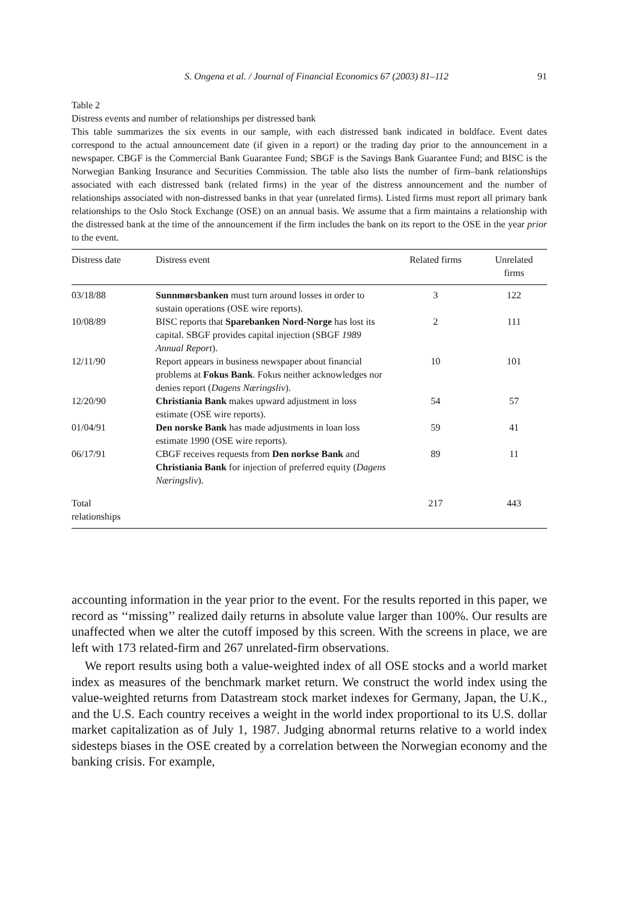S. Ongena et al. / Journal of Financial Economics 67 (2003) 81–112 91
Table 2
Distress events and number of relationships per distressed bank
This table summarizes the six events in our sample, with each distressed bank indicated in boldface. Event dates correspond to the actual announcement date (if given in a report) or the trading day prior to the announcement in a newspaper. CBGF is the Commercial Bank Guarantee Fund; SBGF is the Savings Bank Guarantee Fund; and BISC is the Norwegian Banking Insurance and Securities Commission. The table also lists the number of firm–bank relationships associated with each distressed bank (related firms) in the year of the distress announcement and the number of relationships associated with non-distressed banks in that year (unrelated firms). Listed firms must report all primary bank relationships to the Oslo Stock Exchange (OSE) on an annual basis. We assume that a firm maintains a relationship with the distressed bank at the time of the announcement if the firm includes the bank on its report to the OSE in the year prior to the event.
| Distress date | Distress event | Related firms | Unrelated firms |
| --- | --- | --- | --- |
| 03/18/88 | Sunnmørsbanken must turn around losses in order to sustain operations (OSE wire reports). | 3 | 122 |
| 10/08/89 | BISC reports that Sparebanken Nord-Norge has lost its capital. SBGF provides capital injection (SBGF 1989 Annual Report ). | 2 | 111 |
| 12/11/90 | Report appears in business newspaper about financial problems at Fokus Bank . Fokus neither acknowledges nor denies report ( Dagens Næringsliv ). | 10 | 101 |
| 12/20/90 | Christiania Bank makes upward adjustment in loss estimate (OSE wire reports). | 54 | 57 |
| 01/04/91 | Den norske Bank has made adjustments in loan loss estimate 1990 (OSE wire reports). | 59 | 41 |
| 06/17/91 | CBGF receives requests from Den norkse Bank and Christiania Bank for injection of preferred equity ( Dagens Næringsliv ). | 89 | 11 |
| Total relationships | | 217 | 443 |
accounting information in the year prior to the event. For the results reported in this paper, we record as ‘‘missing’’ realized daily returns in absolute value larger than 100%. Our results are unaffected when we alter the cutoff imposed by this screen. With the screens in place, we are left with 173 related-firm and 267 unrelated-firm observations.
We report results using both a value-weighted index of all OSE stocks and a world market index as measures of the benchmark market return. We construct the world index using the value-weighted returns from Datastream stock market indexes for Germany, Japan, the U.K., and the U.S. Each country receives a weight in the world index proportional to its U.S. dollar market capitalization as of July 1, 1987. Judging abnormal returns relative to a world index sidesteps biases in the OSE created by a correlation between the Norwegian economy and the banking crisis. For example,